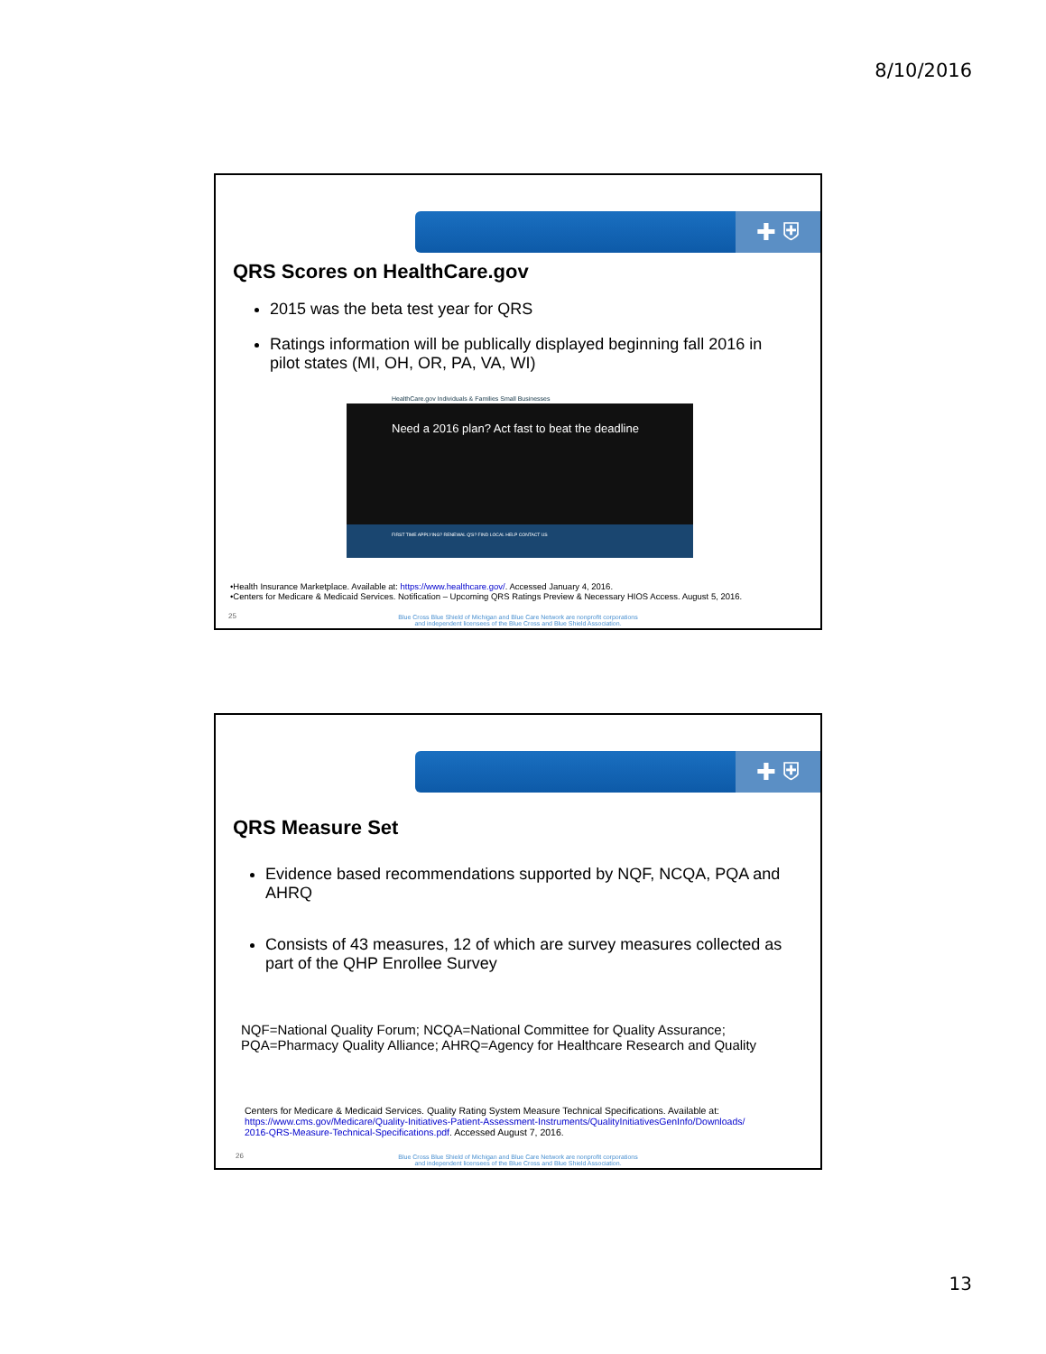8/10/2016
✚ ⛨
QRS Scores on HealthCare.gov
2015 was the beta test year for QRS
Ratings information will be publically displayed beginning fall 2016 in pilot states (MI, OH, OR, PA, VA, WI)
HealthCare.gov Individuals & Families Small Businesses
Need a 2016 plan? Act fast to beat the deadline
FIRST TIME APPLYING? RENEWAL Q'S? FIND LOCAL HELP CONTACT US
•Health Insurance Marketplace. Available at: https://www.healthcare.gov/. Accessed January 4, 2016.
•Centers for Medicare & Medicaid Services. Notification – Upcoming QRS Ratings Preview & Necessary HIOS Access. August 5, 2016.
25
Blue Cross Blue Shield of Michigan and Blue Care Network are nonprofit corporations
and independent licensees of the Blue Cross and Blue Shield Association.
✚ ⛨
QRS Measure Set
Evidence based recommendations supported by NQF, NCQA, PQA and AHRQ
Consists of 43 measures, 12 of which are survey measures collected as part of the QHP Enrollee Survey
NQF=National Quality Forum; NCQA=National Committee for Quality Assurance;
PQA=Pharmacy Quality Alliance; AHRQ=Agency for Healthcare Research and Quality
Centers for Medicare & Medicaid Services. Quality Rating System Measure Technical Specifications. Available at:
https://www.cms.gov/Medicare/Quality-Initiatives-Patient-Assessment-Instruments/QualityInitiativesGenInfo/Downloads/
2016-QRS-Measure-Technical-Specifications.pdf. Accessed August 7, 2016.
26
Blue Cross Blue Shield of Michigan and Blue Care Network are nonprofit corporations
and independent licensees of the Blue Cross and Blue Shield Association.
13